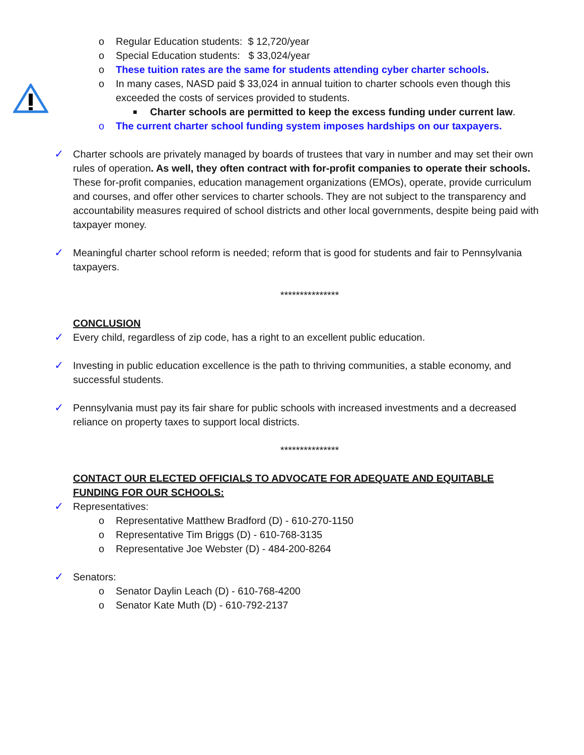o Regular Education students: $ 12,720/year
o Special Education students: $ 33,024/year
o These tuition rates are the same for students attending cyber charter schools.
o In many cases, NASD paid $ 33,024 in annual tuition to charter schools even though this exceeded the costs of services provided to students.
■ Charter schools are permitted to keep the excess funding under current law.
o The current charter school funding system imposes hardships on our taxpayers.
✓ Charter schools are privately managed by boards of trustees that vary in number and may set their own rules of operation. As well, they often contract with for-profit companies to operate their schools. These for-profit companies, education management organizations (EMOs), operate, provide curriculum and courses, and offer other services to charter schools. They are not subject to the transparency and accountability measures required of school districts and other local governments, despite being paid with taxpayer money.
✓ Meaningful charter school reform is needed; reform that is good for students and fair to Pennsylvania taxpayers.
***************
CONCLUSION
✓ Every child, regardless of zip code, has a right to an excellent public education.
✓ Investing in public education excellence is the path to thriving communities, a stable economy, and successful students.
✓ Pennsylvania must pay its fair share for public schools with increased investments and a decreased reliance on property taxes to support local districts.
***************
CONTACT OUR ELECTED OFFICIALS TO ADVOCATE FOR ADEQUATE AND EQUITABLE FUNDING FOR OUR SCHOOLS:
✓ Representatives:
o Representative Matthew Bradford (D) - 610-270-1150
o Representative Tim Briggs (D) - 610-768-3135
o Representative Joe Webster (D) - 484-200-8264
✓ Senators:
o Senator Daylin Leach (D) - 610-768-4200
o Senator Kate Muth (D) - 610-792-2137